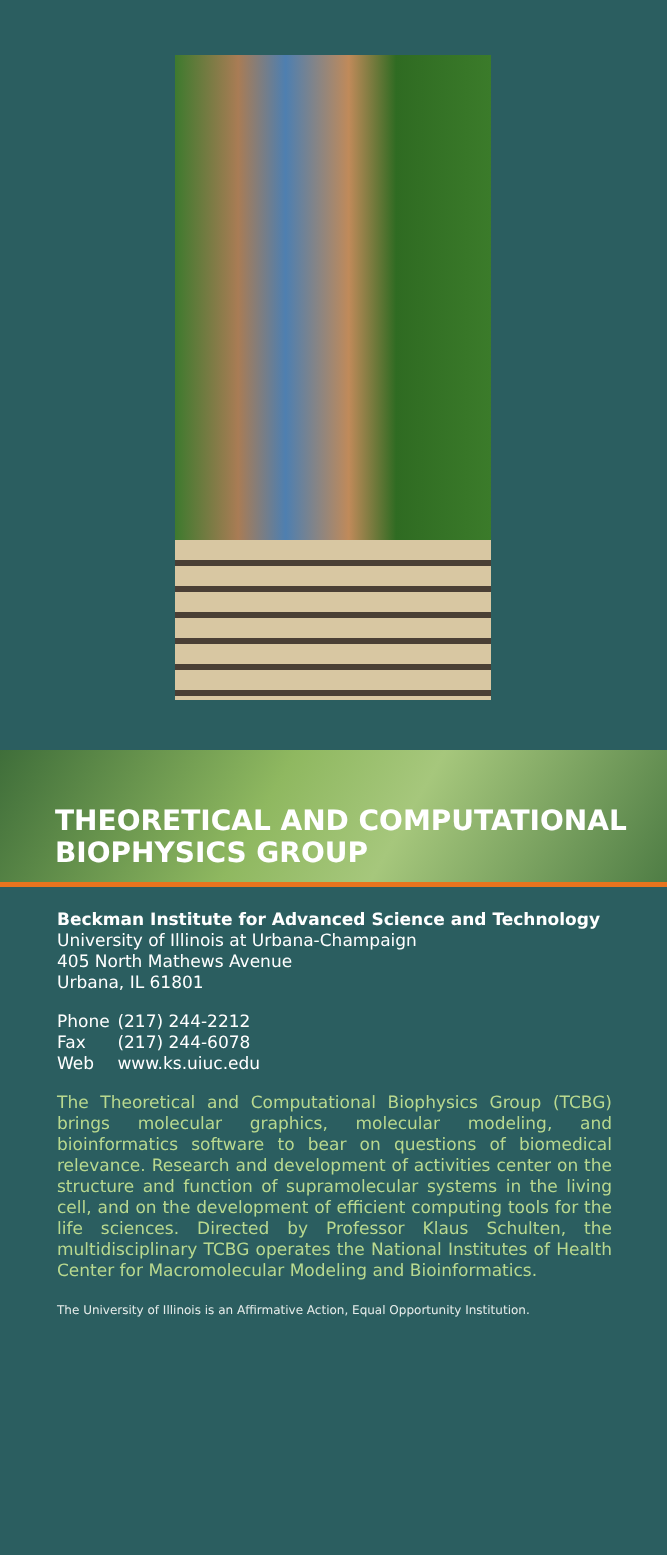THEORETICAL AND COMPUTATIONAL
BIOPHYSICS GROUP
Beckman Institute for Advanced Science and Technology
University of Illinois at Urbana-Champaign
405 North Mathews Avenue
Urbana, IL 61801
Phone (217) 244-2212
Fax (217) 244-6078
Web www.ks.uiuc.edu
The Theoretical and Computational Biophysics Group (TCBG) brings molecular graphics, molecular modeling, and bioinformatics software to bear on questions of biomedical relevance. Research and development of activities center on the structure and function of supramolecular systems in the living cell, and on the development of efficient computing tools for the life sciences. Directed by Professor Klaus Schulten, the multidisciplinary TCBG operates the National Institutes of Health Center for Macromolecular Modeling and Bioinformatics.
The University of Illinois is an Affirmative Action, Equal Opportunity Institution.